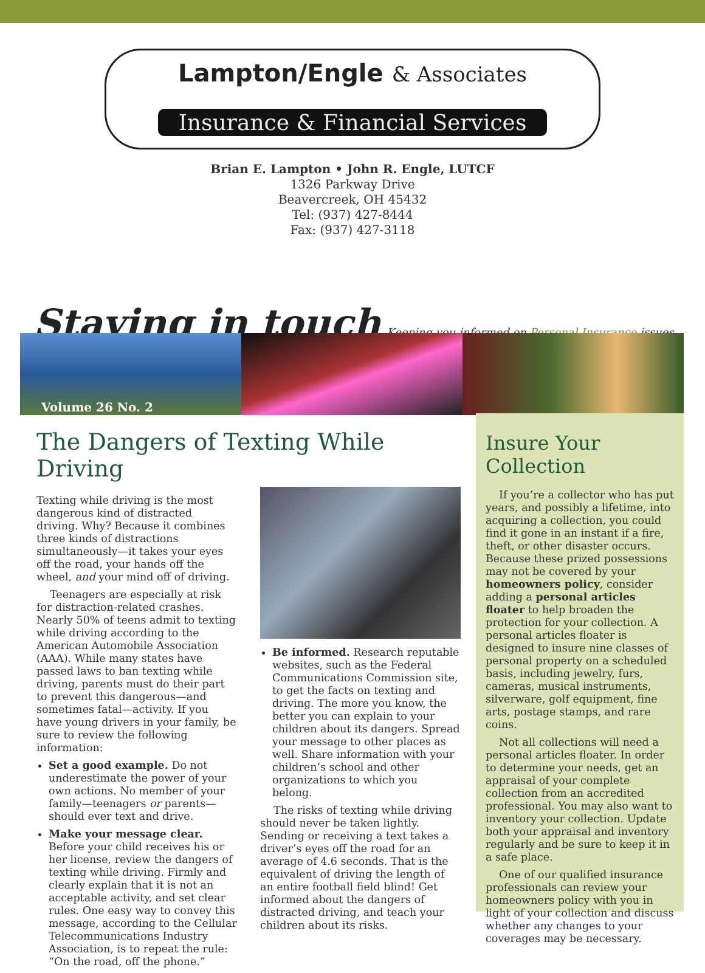Lampton/Engle & Associates
Insurance & Financial Services
Brian E. Lampton • John R. Engle, LUTCF
1326 Parkway Drive
Beavercreek, OH 45432
Tel: (937) 427-8444
Fax: (937) 427-3118
Staying in touch
Keeping you informed on Personal Insurance issues
Volume 26 No. 2
The Dangers of Texting While Driving
Texting while driving is the most dangerous kind of distracted driving. Why? Because it combines three kinds of distractions simultaneously—it takes your eyes off the road, your hands off the wheel, and your mind off of driving.
Teenagers are especially at risk for distraction-related crashes. Nearly 50% of teens admit to texting while driving according to the American Automobile Association (AAA). While many states have passed laws to ban texting while driving, parents must do their part to prevent this dangerous—and sometimes fatal—activity. If you have young drivers in your family, be sure to review the following information:
Set a good example. Do not underestimate the power of your own actions. No member of your family—teenagers or parents—should ever text and drive.
Make your message clear. Before your child receives his or her license, review the dangers of texting while driving. Firmly and clearly explain that it is not an acceptable activity, and set clear rules. One easy way to convey this message, according to the Cellular Telecommunications Industry Association, is to repeat the rule: “On the road, off the phone.”
Be informed. Research reputable websites, such as the Federal Communications Commission site, to get the facts on texting and driving. The more you know, the better you can explain to your children about its dangers. Spread your message to other places as well. Share information with your children’s school and other organizations to which you belong.
The risks of texting while driving should never be taken lightly. Sending or receiving a text takes a driver’s eyes off the road for an average of 4.6 seconds. That is the equivalent of driving the length of an entire football field blind! Get informed about the dangers of distracted driving, and teach your children about its risks.
Insure Your Collection
If you’re a collector who has put years, and possibly a lifetime, into acquiring a collection, you could find it gone in an instant if a fire, theft, or other disaster occurs. Because these prized possessions may not be covered by your homeowners policy, consider adding a personal articles floater to help broaden the protection for your collection. A personal articles floater is designed to insure nine classes of personal property on a scheduled basis, including jewelry, furs, cameras, musical instruments, silverware, golf equipment, fine arts, postage stamps, and rare coins.
Not all collections will need a personal articles floater. In order to determine your needs, get an appraisal of your complete collection from an accredited professional. You may also want to inventory your collection. Update both your appraisal and inventory regularly and be sure to keep it in a safe place.
One of our qualified insurance professionals can review your homeowners policy with you in light of your collection and discuss whether any changes to your coverages may be necessary.